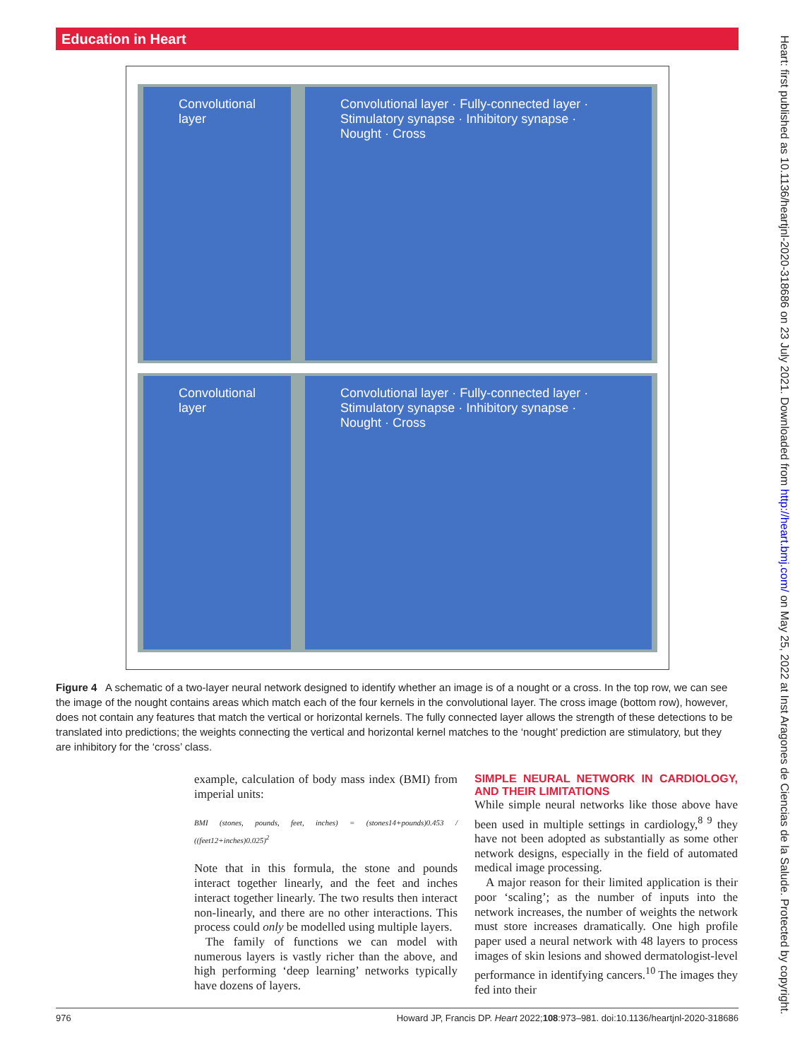Education in Heart
Heart: first published as 10.1136/heartjnl-2020-318686 on 23 July 2021. Downloaded from http://heart.bmj.com/ on May 25, 2022 at Inst Aragones de Ciencias de la Salude. Protected by copyright.
Convolutional layer Convolutional layer · Fully-connected layer · Stimulatory synapse · Inhibitory synapse · Nought · Cross
Convolutional layer Convolutional layer · Fully-connected layer · Stimulatory synapse · Inhibitory synapse · Nought · Cross
Figure 4 A schematic of a two-layer neural network designed to identify whether an image is of a nought or a cross. In the top row, we can see the image of the nought contains areas which match each of the four kernels in the convolutional layer. The cross image (bottom row), however, does not contain any features that match the vertical or horizontal kernels. The fully connected layer allows the strength of these detections to be translated into predictions; the weights connecting the vertical and horizontal kernel matches to the ‘nought’ prediction are stimulatory, but they are inhibitory for the ‘cross’ class.
example, calculation of body mass index (BMI) from imperial units:
BMI (stones, pounds, feet, inches) = (stones14+pounds)0.453 / ((feet12+inches)0.025)<sup>2</sup>
Note that in this formula, the stone and pounds interact together linearly, and the feet and inches interact together linearly. The two results then interact non-linearly, and there are no other interactions. This process could only be modelled using multiple layers.
The family of functions we can model with numerous layers is vastly richer than the above, and high performing ‘deep learning’ networks typically have dozens of layers.
SIMPLE NEURAL NETWORK IN CARDIOLOGY, AND THEIR LIMITATIONS
While simple neural networks like those above have been used in multiple settings in cardiology,<sup>8 9</sup> they have not been adopted as substantially as some other network designs, especially in the field of automated medical image processing.
A major reason for their limited application is their poor ‘scaling’; as the number of inputs into the network increases, the number of weights the network must store increases dramatically. One high profile paper used a neural network with 48 layers to process images of skin lesions and showed dermatologist-level performance in identifying cancers.<sup>10</sup> The images they fed into their
976 Howard JP, Francis DP. Heart 2022;108:973–981. doi:10.1136/heartjnl-2020-318686